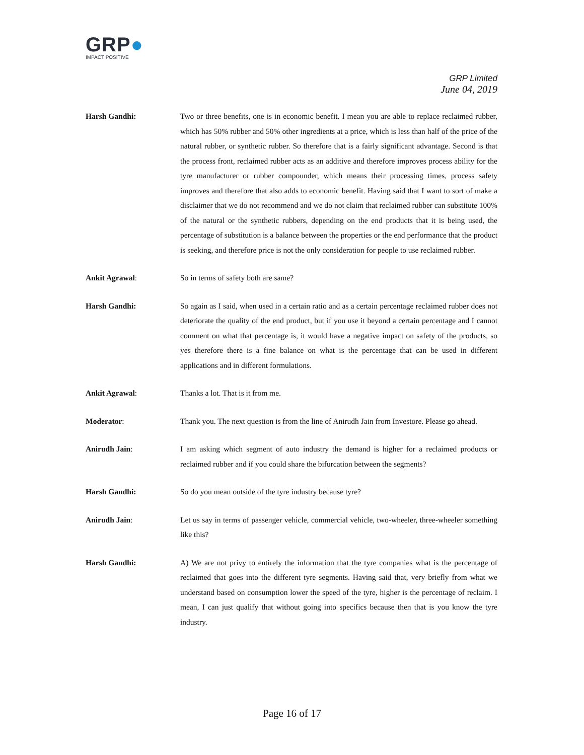GRP●
IMPACT POSITIVE
GRP Limited
June 04, 2019
Harsh Gandhi: Two or three benefits, one is in economic benefit. I mean you are able to replace reclaimed rubber, which has 50% rubber and 50% other ingredients at a price, which is less than half of the price of the natural rubber, or synthetic rubber. So therefore that is a fairly significant advantage. Second is that the process front, reclaimed rubber acts as an additive and therefore improves process ability for the tyre manufacturer or rubber compounder, which means their processing times, process safety improves and therefore that also adds to economic benefit. Having said that I want to sort of make a disclaimer that we do not recommend and we do not claim that reclaimed rubber can substitute 100% of the natural or the synthetic rubbers, depending on the end products that it is being used, the percentage of substitution is a balance between the properties or the end performance that the product is seeking, and therefore price is not the only consideration for people to use reclaimed rubber.
Ankit Agrawal: So in terms of safety both are same?
Harsh Gandhi: So again as I said, when used in a certain ratio and as a certain percentage reclaimed rubber does not deteriorate the quality of the end product, but if you use it beyond a certain percentage and I cannot comment on what that percentage is, it would have a negative impact on safety of the products, so yes therefore there is a fine balance on what is the percentage that can be used in different applications and in different formulations.
Ankit Agrawal: Thanks a lot. That is it from me.
Moderator: Thank you. The next question is from the line of Anirudh Jain from Investore. Please go ahead.
Anirudh Jain: I am asking which segment of auto industry the demand is higher for a reclaimed products or reclaimed rubber and if you could share the bifurcation between the segments?
Harsh Gandhi: So do you mean outside of the tyre industry because tyre?
Anirudh Jain: Let us say in terms of passenger vehicle, commercial vehicle, two-wheeler, three-wheeler something like this?
Harsh Gandhi: A) We are not privy to entirely the information that the tyre companies what is the percentage of reclaimed that goes into the different tyre segments. Having said that, very briefly from what we understand based on consumption lower the speed of the tyre, higher is the percentage of reclaim. I mean, I can just qualify that without going into specifics because then that is you know the tyre industry.
Page 16 of 17